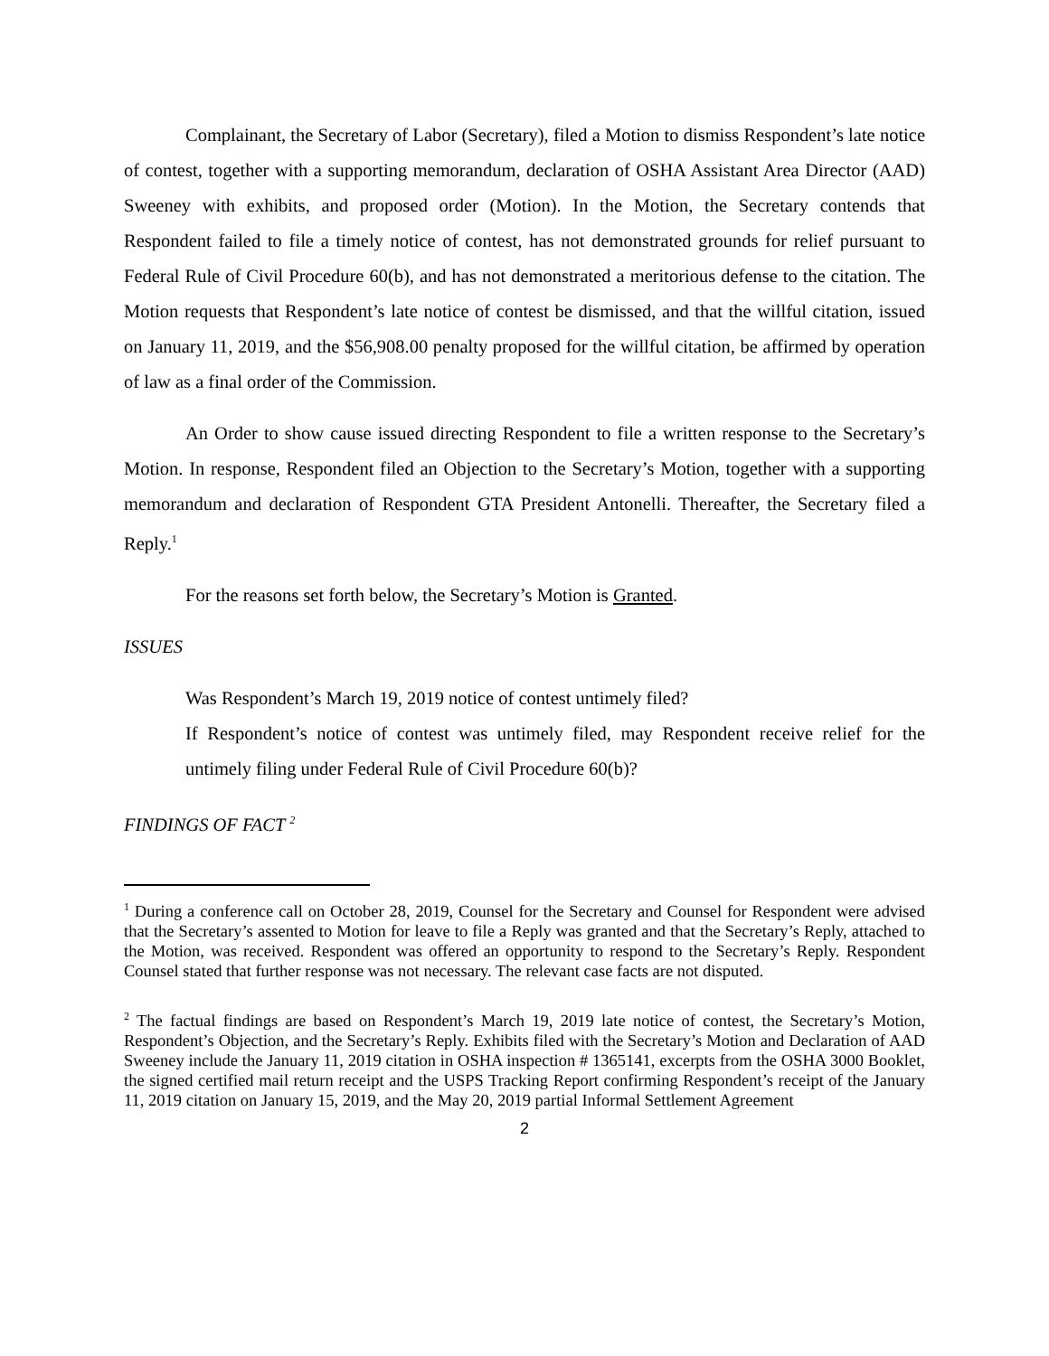Complainant, the Secretary of Labor (Secretary), filed a Motion to dismiss Respondent’s late notice of contest, together with a supporting memorandum, declaration of OSHA Assistant Area Director (AAD) Sweeney with exhibits, and proposed order (Motion). In the Motion, the Secretary contends that Respondent failed to file a timely notice of contest, has not demonstrated grounds for relief pursuant to Federal Rule of Civil Procedure 60(b), and has not demonstrated a meritorious defense to the citation. The Motion requests that Respondent’s late notice of contest be dismissed, and that the willful citation, issued on January 11, 2019, and the $56,908.00 penalty proposed for the willful citation, be affirmed by operation of law as a final order of the Commission.
An Order to show cause issued directing Respondent to file a written response to the Secretary’s Motion. In response, Respondent filed an Objection to the Secretary’s Motion, together with a supporting memorandum and declaration of Respondent GTA President Antonelli. Thereafter, the Secretary filed a Reply.<sup>1</sup>
For the reasons set forth below, the Secretary’s Motion is Granted.
ISSUES
Was Respondent’s March 19, 2019 notice of contest untimely filed?
If Respondent’s notice of contest was untimely filed, may Respondent receive relief for the untimely filing under Federal Rule of Civil Procedure 60(b)?
FINDINGS OF FACT <sup>2</sup>
<sup>1</sup> During a conference call on October 28, 2019, Counsel for the Secretary and Counsel for Respondent were advised that the Secretary’s assented to Motion for leave to file a Reply was granted and that the Secretary’s Reply, attached to the Motion, was received. Respondent was offered an opportunity to respond to the Secretary’s Reply. Respondent Counsel stated that further response was not necessary. The relevant case facts are not disputed.
<sup>2</sup> The factual findings are based on Respondent’s March 19, 2019 late notice of contest, the Secretary’s Motion, Respondent’s Objection, and the Secretary’s Reply. Exhibits filed with the Secretary’s Motion and Declaration of AAD Sweeney include the January 11, 2019 citation in OSHA inspection # 1365141, excerpts from the OSHA 3000 Booklet, the signed certified mail return receipt and the USPS Tracking Report confirming Respondent’s receipt of the January 11, 2019 citation on January 15, 2019, and the May 20, 2019 partial Informal Settlement Agreement
2